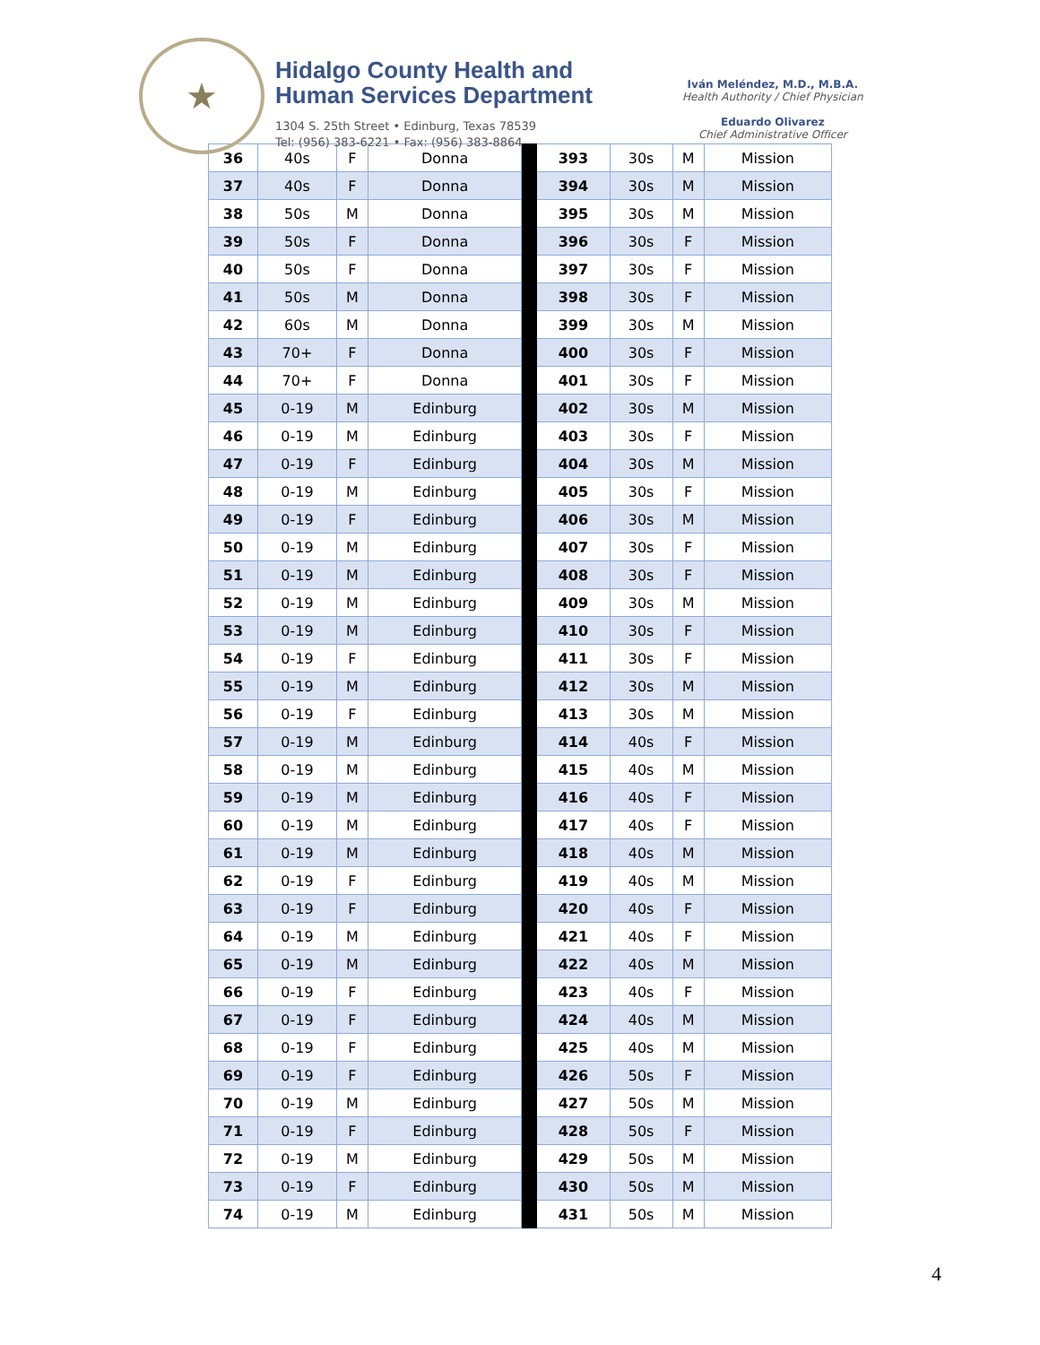★
Hidalgo County Health and
Human Services Department
1304 S. 25th Street • Edinburg, Texas 78539
Tel: (956) 383-6221 • Fax: (956) 383-8864
Iván Meléndez, M.D., M.B.A.
Health Authority / Chief Physician
Eduardo Olivarez
Chief Administrative Officer
| 36 | 40s | F | Donna | | 393 | 30s | M | Mission |
| 37 | 40s | F | Donna | | 394 | 30s | M | Mission |
| 38 | 50s | M | Donna | | 395 | 30s | M | Mission |
| 39 | 50s | F | Donna | | 396 | 30s | F | Mission |
| 40 | 50s | F | Donna | | 397 | 30s | F | Mission |
| 41 | 50s | M | Donna | | 398 | 30s | F | Mission |
| 42 | 60s | M | Donna | | 399 | 30s | M | Mission |
| 43 | 70+ | F | Donna | | 400 | 30s | F | Mission |
| 44 | 70+ | F | Donna | | 401 | 30s | F | Mission |
| 45 | 0-19 | M | Edinburg | | 402 | 30s | M | Mission |
| 46 | 0-19 | M | Edinburg | | 403 | 30s | F | Mission |
| 47 | 0-19 | F | Edinburg | | 404 | 30s | M | Mission |
| 48 | 0-19 | M | Edinburg | | 405 | 30s | F | Mission |
| 49 | 0-19 | F | Edinburg | | 406 | 30s | M | Mission |
| 50 | 0-19 | M | Edinburg | | 407 | 30s | F | Mission |
| 51 | 0-19 | M | Edinburg | | 408 | 30s | F | Mission |
| 52 | 0-19 | M | Edinburg | | 409 | 30s | M | Mission |
| 53 | 0-19 | M | Edinburg | | 410 | 30s | F | Mission |
| 54 | 0-19 | F | Edinburg | | 411 | 30s | F | Mission |
| 55 | 0-19 | M | Edinburg | | 412 | 30s | M | Mission |
| 56 | 0-19 | F | Edinburg | | 413 | 30s | M | Mission |
| 57 | 0-19 | M | Edinburg | | 414 | 40s | F | Mission |
| 58 | 0-19 | M | Edinburg | | 415 | 40s | M | Mission |
| 59 | 0-19 | M | Edinburg | | 416 | 40s | F | Mission |
| 60 | 0-19 | M | Edinburg | | 417 | 40s | F | Mission |
| 61 | 0-19 | M | Edinburg | | 418 | 40s | M | Mission |
| 62 | 0-19 | F | Edinburg | | 419 | 40s | M | Mission |
| 63 | 0-19 | F | Edinburg | | 420 | 40s | F | Mission |
| 64 | 0-19 | M | Edinburg | | 421 | 40s | F | Mission |
| 65 | 0-19 | M | Edinburg | | 422 | 40s | M | Mission |
| 66 | 0-19 | F | Edinburg | | 423 | 40s | F | Mission |
| 67 | 0-19 | F | Edinburg | | 424 | 40s | M | Mission |
| 68 | 0-19 | F | Edinburg | | 425 | 40s | M | Mission |
| 69 | 0-19 | F | Edinburg | | 426 | 50s | F | Mission |
| 70 | 0-19 | M | Edinburg | | 427 | 50s | M | Mission |
| 71 | 0-19 | F | Edinburg | | 428 | 50s | F | Mission |
| 72 | 0-19 | M | Edinburg | | 429 | 50s | M | Mission |
| 73 | 0-19 | F | Edinburg | | 430 | 50s | M | Mission |
| 74 | 0-19 | M | Edinburg | | 431 | 50s | M | Mission |
4